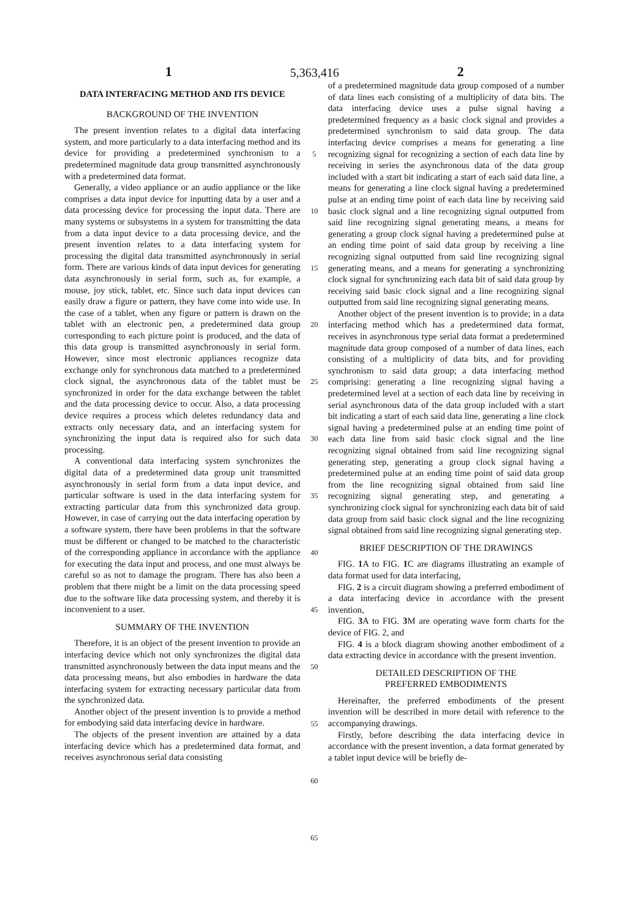1 5,363,416 2
DATA INTERFACING METHOD AND ITS DEVICE
BACKGROUND OF THE INVENTION
The present invention relates to a digital data interfacing system, and more particularly to a data interfacing method and its device for providing a predetermined synchronism to a predetermined magnitude data group transmitted asynchronously with a predetermined data format.
Generally, a video appliance or an audio appliance or the like comprises a data input device for inputting data by a user and a data processing device for processing the input data. There are many systems or subsystems in a system for transmitting the data from a data input device to a data processing device, and the present invention relates to a data interfacing system for processing the digital data transmitted asynchronously in serial form. There are various kinds of data input devices for generating data asynchronously in serial form, such as, for example, a mouse, joy stick, tablet, etc. Since such data input devices can easily draw a figure or pattern, they have come into wide use. In the case of a tablet, when any figure or pattern is drawn on the tablet with an electronic pen, a predetermined data group corresponding to each picture point is produced, and the data of this data group is transmitted asynchronously in serial form. However, since most electronic appliances recognize data exchange only for synchronous data matched to a predetermined clock signal, the asynchronous data of the tablet must be synchronized in order for the data exchange between the tablet and the data processing device to occur. Also, a data processing device requires a process which deletes redundancy data and extracts only necessary data, and an interfacing system for synchronizing the input data is required also for such data processing.
A conventional data interfacing system synchronizes the digital data of a predetermined data group unit transmitted asynchronously in serial form from a data input device, and particular software is used in the data interfacing system for extracting particular data from this synchronized data group. However, in case of carrying out the data interfacing operation by a software system, there have been problems in that the software must be different or changed to be matched to the characteristic of the corresponding appliance in accordance with the appliance for executing the data input and process, and one must always be careful so as not to damage the program. There has also been a problem that there might be a limit on the data processing speed due to the software like data processing system, and thereby it is inconvenient to a user.
SUMMARY OF THE INVENTION
Therefore, it is an object of the present invention to provide an interfacing device which not only synchronizes the digital data transmitted asynchronously between the data input means and the data processing means, but also embodies in hardware the data interfacing system for extracting necessary particular data from the synchronized data.
Another object of the present invention is to provide a method for embodying said data interfacing device in hardware.
The objects of the present invention are attained by a data interfacing device which has a predetermined data format, and receives asynchronous serial data consisting
5
10
15
20
25
30
35
40
45
50
55
60
65
of a predetermined magnitude data group composed of a number of data lines each consisting of a multiplicity of data bits. The data interfacing device uses a pulse signal having a predetermined frequency as a basic clock signal and provides a predetermined synchronism to said data group. The data interfacing device comprises a means for generating a line recognizing signal for recognizing a section of each data line by receiving in series the asynchronous data of the data group included with a start bit indicating a start of each said data line, a means for generating a line clock signal having a predetermined pulse at an ending time point of each data line by receiving said basic clock signal and a line recognizing signal outputted from said line recognizing signal generating means, a means for generating a group clock signal having a predetermined pulse at an ending time point of said data group by receiving a line recognizing signal outputted from said line recognizing signal generating means, and a means for generating a synchronizing clock signal for synchronizing each data bit of said data group by receiving said basic clock signal and a line recognizing signal outputted from said line recognizing signal generating means.
Another object of the present invention is to provide; in a data interfacing method which has a predetermined data format, receives in asynchronous type serial data format a predetermined magnitude data group composed of a number of data lines, each consisting of a multiplicity of data bits, and for providing synchronism to said data group; a data interfacing method comprising: generating a line recognizing signal having a predetermined level at a section of each data line by receiving in serial asynchronous data of the data group included with a start bit indicating a start of each said data line, generating a line clock signal having a predetermined pulse at an ending time point of each data line from said basic clock signal and the line recognizing signal obtained from said line recognizing signal generating step, generating a group clock signal having a predetermined pulse at an ending time point of said data group from the line recognizing signal obtained from said line recognizing signal generating step, and generating a synchronizing clock signal for synchronizing each data bit of said data group from said basic clock signal and the line recognizing signal obtained from said line recognizing signal generating step.
BRIEF DESCRIPTION OF THE DRAWINGS
FIG. 1 A to FIG. 1 C are diagrams illustrating an example of data format used for data interfacing,
FIG. 2 is a circuit diagram showing a preferred embodiment of a data interfacing device in accordance with the present invention,
FIG. 3 A to FIG. 3 M are operating wave form charts for the device of FIG. 2, and
FIG. 4 is a block diagram showing another embodiment of a data extracting device in accordance with the present invention.
DETAILED DESCRIPTION OF THE
PREFERRED EMBODIMENTS
Hereinafter, the preferred embodiments of the present invention will be described in more detail with reference to the accompanying drawings.
Firstly, before describing the data interfacing device in accordance with the present invention, a data format generated by a tablet input device will be briefly de-